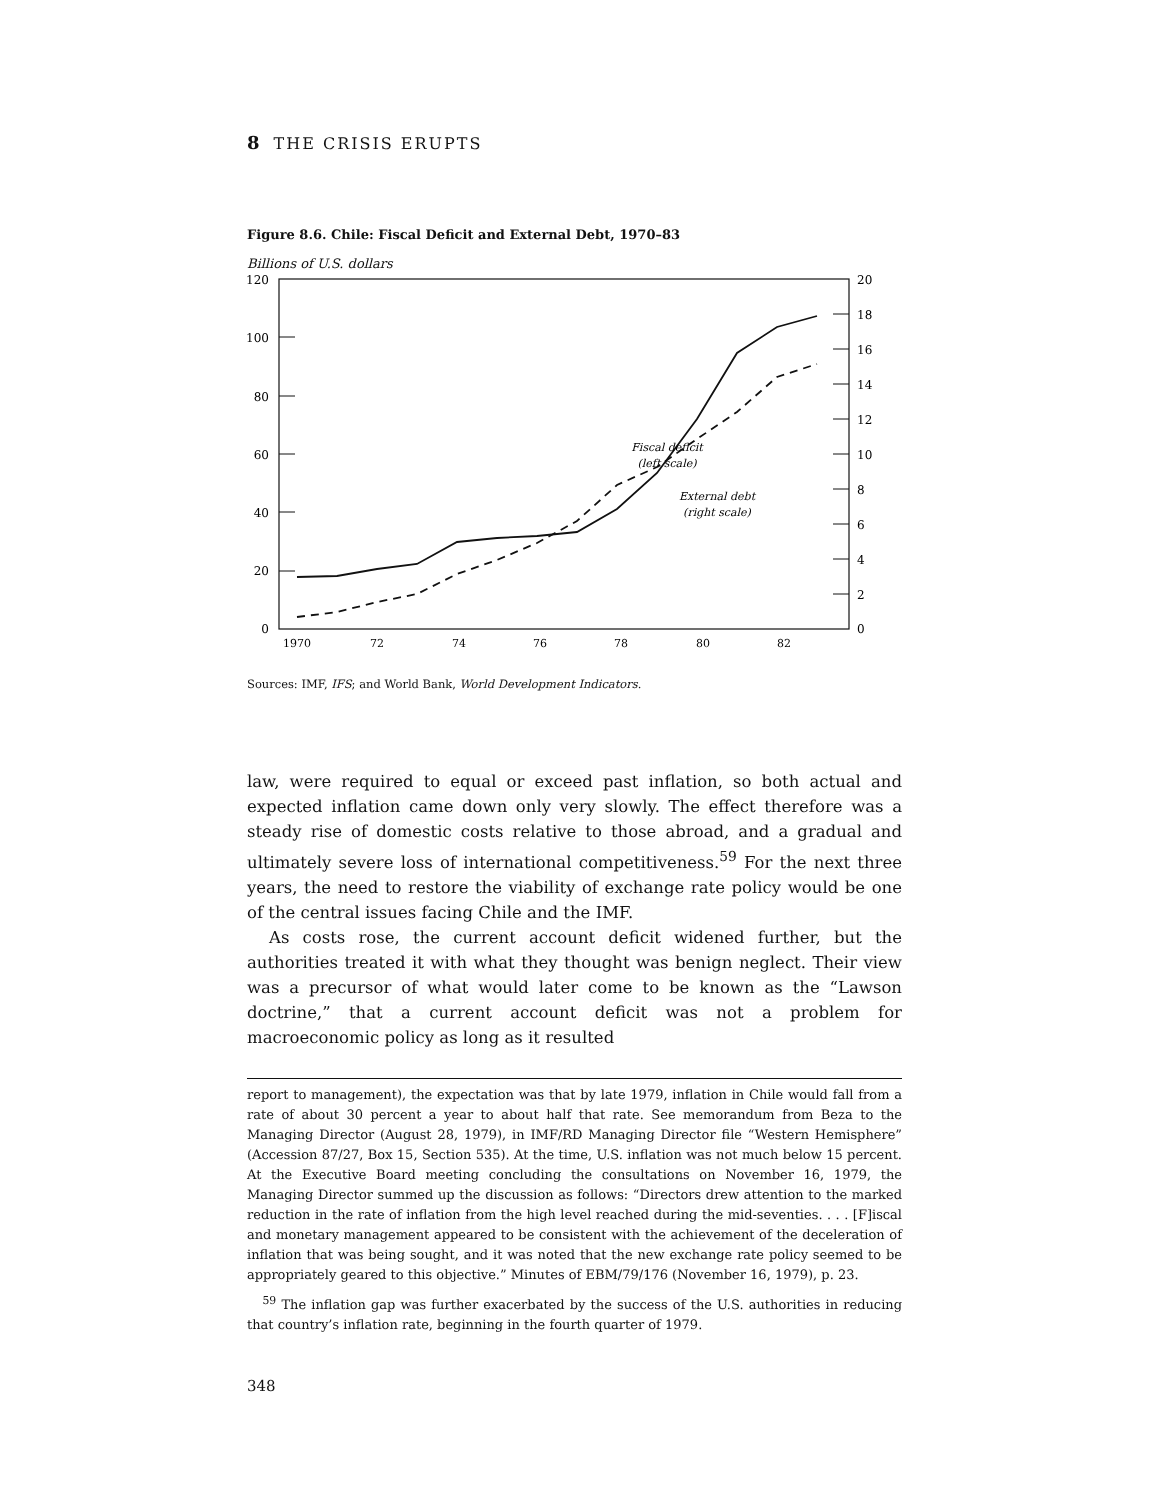8 THE CRISIS ERUPTS
Figure 8.6. Chile: Fiscal Deficit and External Debt, 1970–83
Billions of U.S. dollars
120
100
80
60
40
20
0
20
18
16
14
12
10
8
6
4
2
0
1970
72
74
76
78
80
82
Fiscal deficit
(left scale)
External debt
(right scale)
Sources: IMF, IFS; and World Bank, World Development Indicators.
law, were required to equal or exceed past inflation, so both actual and expected inflation came down only very slowly. The effect therefore was a steady rise of domestic costs relative to those abroad, and a gradual and ultimately severe loss of international competitiveness.<sup>59</sup> For the next three years, the need to restore the viability of exchange rate policy would be one of the central issues facing Chile and the IMF.
As costs rose, the current account deficit widened further, but the authorities treated it with what they thought was benign neglect. Their view was a precursor of what would later come to be known as the “Lawson doctrine,” that a current account deficit was not a problem for macroeconomic policy as long as it resulted
report to management), the expectation was that by late 1979, inflation in Chile would fall from a rate of about 30 percent a year to about half that rate. See memorandum from Beza to the Managing Director (August 28, 1979), in IMF/RD Managing Director file “Western Hemisphere” (Accession 87/27, Box 15, Section 535). At the time, U.S. inflation was not much below 15 percent. At the Executive Board meeting concluding the consultations on November 16, 1979, the Managing Director summed up the discussion as follows: “Directors drew attention to the marked reduction in the rate of inflation from the high level reached during the mid-seventies. . . . [F]iscal and monetary management appeared to be consistent with the achievement of the deceleration of inflation that was being sought, and it was noted that the new exchange rate policy seemed to be appropriately geared to this objective.” Minutes of EBM/79/176 (November 16, 1979), p. 23.
<sup>59</sup> The inflation gap was further exacerbated by the success of the U.S. authorities in reducing that country’s inflation rate, beginning in the fourth quarter of 1979.
348